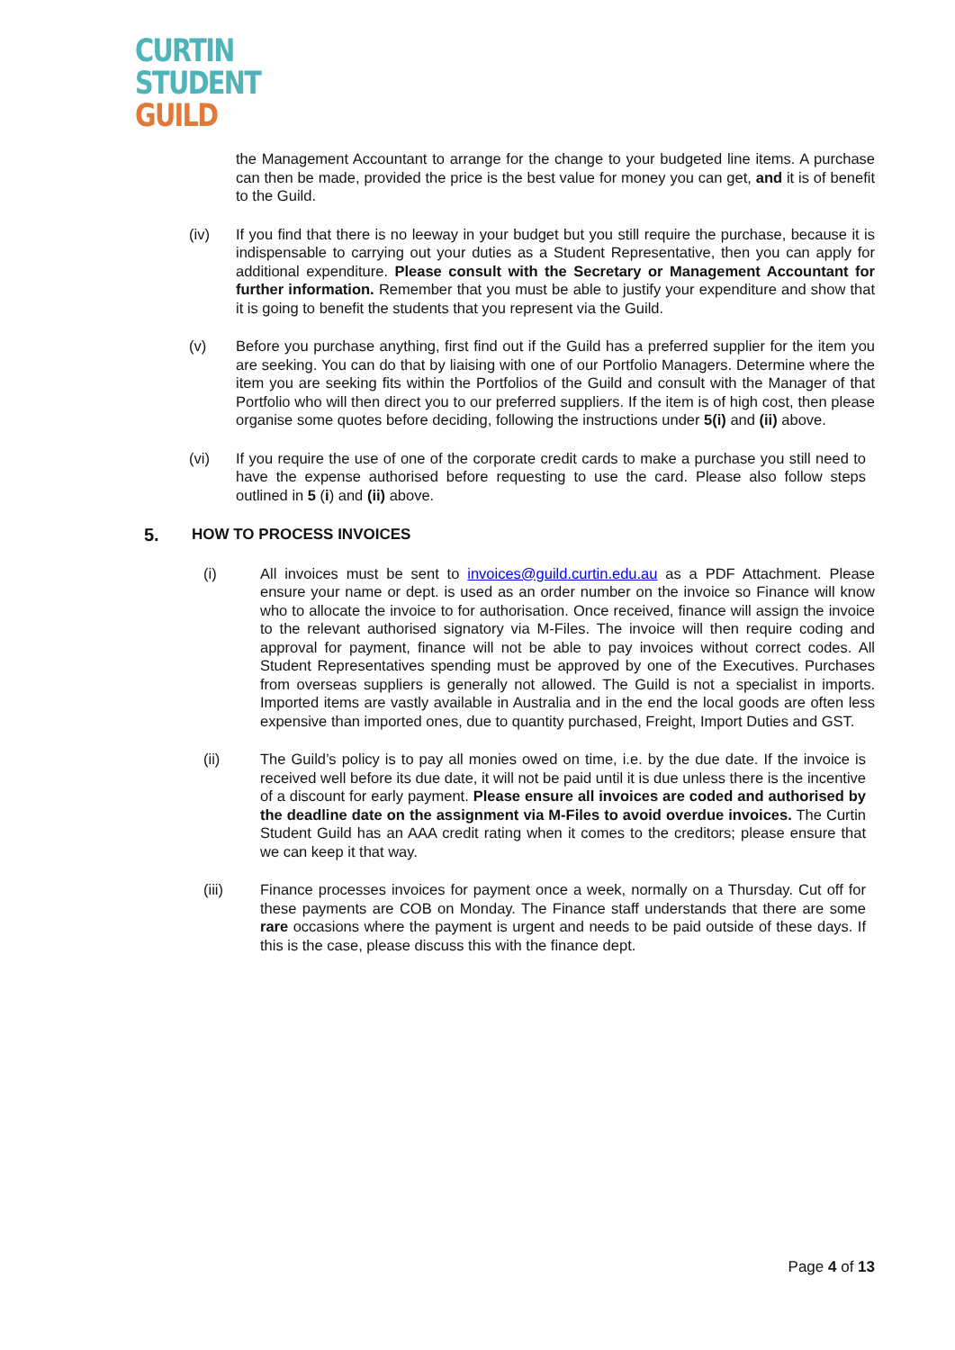CURTIN
STUDENT
GUILD
the Management Accountant to arrange for the change to your budgeted line items. A purchase can then be made, provided the price is the best value for money you can get, and it is of benefit to the Guild.
(iv) If you find that there is no leeway in your budget but you still require the purchase, because it is indispensable to carrying out your duties as a Student Representative, then you can apply for additional expenditure. Please consult with the Secretary or Management Accountant for further information. Remember that you must be able to justify your expenditure and show that it is going to benefit the students that you represent via the Guild.
(v) Before you purchase anything, first find out if the Guild has a preferred supplier for the item you are seeking. You can do that by liaising with one of our Portfolio Managers. Determine where the item you are seeking fits within the Portfolios of the Guild and consult with the Manager of that Portfolio who will then direct you to our preferred suppliers. If the item is of high cost, then please organise some quotes before deciding, following the instructions under 5(i) and (ii) above.
(vi) If you require the use of one of the corporate credit cards to make a purchase you still need to have the expense authorised before requesting to use the card. Please also follow steps outlined in 5 (i) and (ii) above.
5. HOW TO PROCESS INVOICES
(i) All invoices must be sent to invoices@guild.curtin.edu.au as a PDF Attachment. Please ensure your name or dept. is used as an order number on the invoice so Finance will know who to allocate the invoice to for authorisation. Once received, finance will assign the invoice to the relevant authorised signatory via M-Files. The invoice will then require coding and approval for payment, finance will not be able to pay invoices without correct codes. All Student Representatives spending must be approved by one of the Executives. Purchases from overseas suppliers is generally not allowed. The Guild is not a specialist in imports. Imported items are vastly available in Australia and in the end the local goods are often less expensive than imported ones, due to quantity purchased, Freight, Import Duties and GST.
(ii) The Guild’s policy is to pay all monies owed on time, i.e. by the due date. If the invoice is received well before its due date, it will not be paid until it is due unless there is the incentive of a discount for early payment. Please ensure all invoices are coded and authorised by the deadline date on the assignment via M-Files to avoid overdue invoices. The Curtin Student Guild has an AAA credit rating when it comes to the creditors; please ensure that we can keep it that way.
(iii) Finance processes invoices for payment once a week, normally on a Thursday. Cut off for these payments are COB on Monday. The Finance staff understands that there are some rare occasions where the payment is urgent and needs to be paid outside of these days. If this is the case, please discuss this with the finance dept.
Page 4 of 13